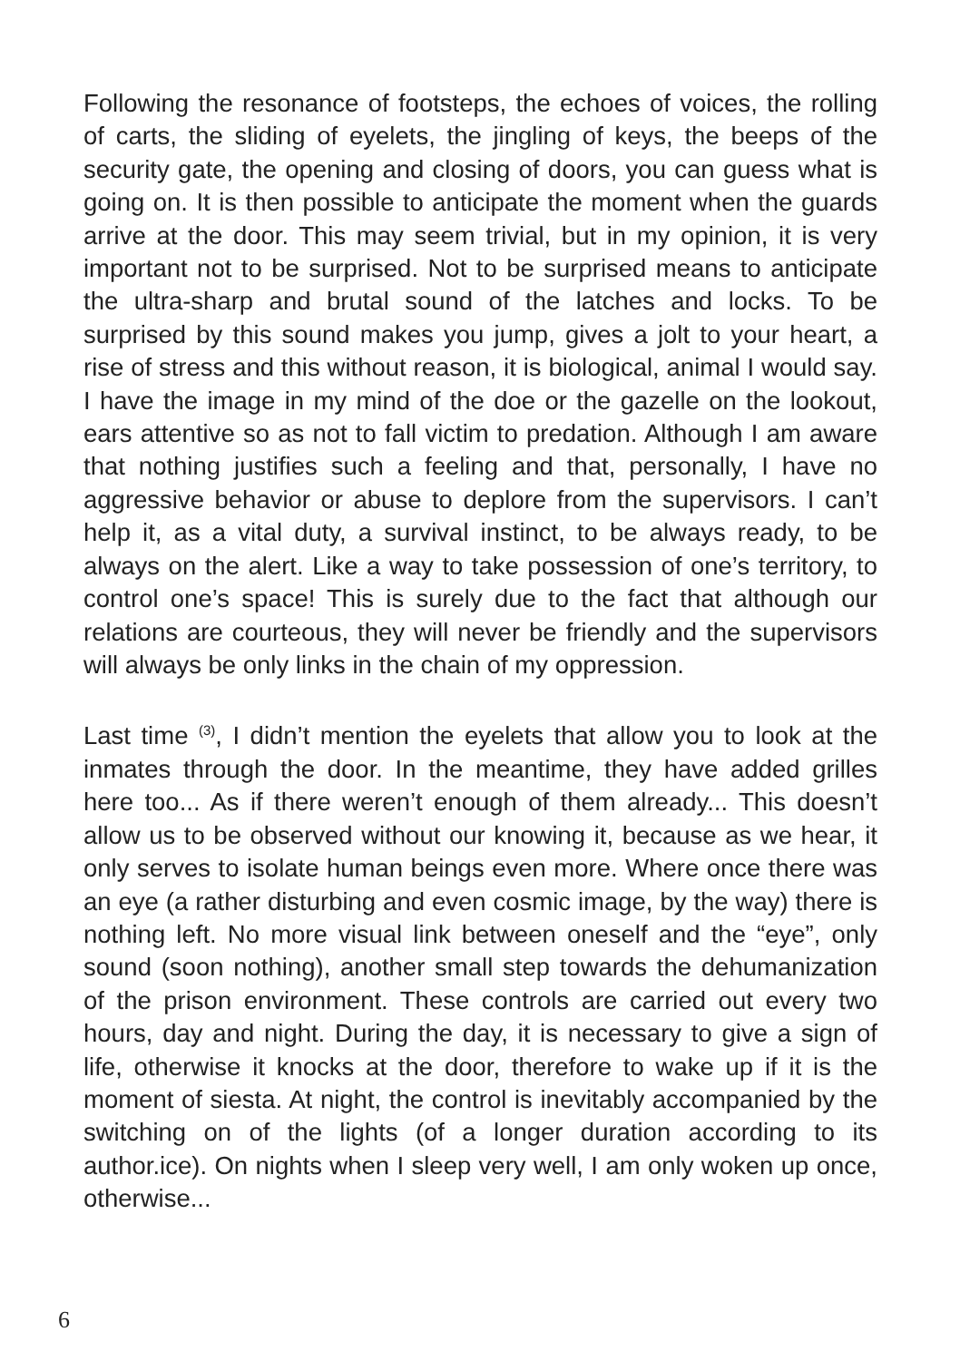Following the resonance of footsteps, the echoes of voices, the rolling of carts, the sliding of eyelets, the jingling of keys, the beeps of the security gate, the opening and closing of doors, you can guess what is going on. It is then possible to anticipate the moment when the guards arrive at the door. This may seem trivial, but in my opinion, it is very important not to be surprised. Not to be surprised means to anticipate the ultra-sharp and brutal sound of the latches and locks. To be surprised by this sound makes you jump, gives a jolt to your heart, a rise of stress and this without reason, it is biological, animal I would say. I have the image in my mind of the doe or the gazelle on the lookout, ears attentive so as not to fall victim to predation. Although I am aware that nothing justifies such a feeling and that, personally, I have no aggressive behavior or abuse to deplore from the supervisors. I can’t help it, as a vital duty, a survival instinct, to be always ready, to be always on the alert. Like a way to take possession of one’s territory, to control one’s space! This is surely due to the fact that although our relations are courteous, they will never be friendly and the supervisors will always be only links in the chain of my oppression.
Last time <sup>(3)</sup>, I didn’t mention the eyelets that allow you to look at the inmates through the door. In the meantime, they have added grilles here too... As if there weren’t enough of them already... This doesn’t allow us to be observed without our knowing it, because as we hear, it only serves to isolate human beings even more. Where once there was an eye (a rather disturbing and even cosmic image, by the way) there is nothing left. No more visual link between oneself and the “eye”, only sound (soon nothing), another small step towards the dehumanization of the prison environment. These controls are carried out every two hours, day and night. During the day, it is necessary to give a sign of life, otherwise it knocks at the door, therefore to wake up if it is the moment of siesta. At night, the control is inevitably accompanied by the switching on of the lights (of a longer duration according to its author.ice). On nights when I sleep very well, I am only woken up once, otherwise...
6